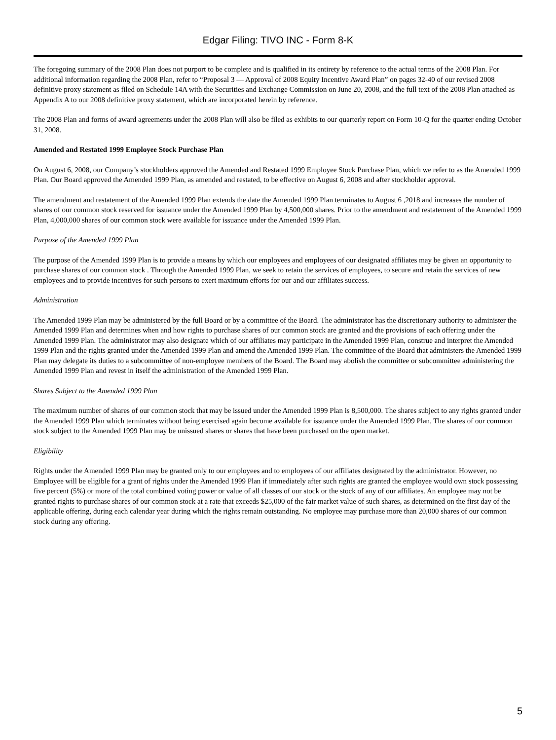Edgar Filing: TIVO INC - Form 8-K
The foregoing summary of the 2008 Plan does not purport to be complete and is qualified in its entirety by reference to the actual terms of the 2008 Plan. For additional information regarding the 2008 Plan, refer to “Proposal 3 — Approval of 2008 Equity Incentive Award Plan” on pages 32-40 of our revised 2008 definitive proxy statement as filed on Schedule 14A with the Securities and Exchange Commission on June 20, 2008, and the full text of the 2008 Plan attached as Appendix A to our 2008 definitive proxy statement, which are incorporated herein by reference.
The 2008 Plan and forms of award agreements under the 2008 Plan will also be filed as exhibits to our quarterly report on Form 10-Q for the quarter ending October 31, 2008.
Amended and Restated 1999 Employee Stock Purchase Plan
On August 6, 2008, our Company’s stockholders approved the Amended and Restated 1999 Employee Stock Purchase Plan, which we refer to as the Amended 1999 Plan. Our Board approved the Amended 1999 Plan, as amended and restated, to be effective on August 6, 2008 and after stockholder approval.
The amendment and restatement of the Amended 1999 Plan extends the date the Amended 1999 Plan terminates to August 6 ,2018 and increases the number of shares of our common stock reserved for issuance under the Amended 1999 Plan by 4,500,000 shares. Prior to the amendment and restatement of the Amended 1999 Plan, 4,000,000 shares of our common stock were available for issuance under the Amended 1999 Plan.
Purpose of the Amended 1999 Plan
The purpose of the Amended 1999 Plan is to provide a means by which our employees and employees of our designated affiliates may be given an opportunity to purchase shares of our common stock . Through the Amended 1999 Plan, we seek to retain the services of employees, to secure and retain the services of new employees and to provide incentives for such persons to exert maximum efforts for our and our affiliates success.
Administration
The Amended 1999 Plan may be administered by the full Board or by a committee of the Board. The administrator has the discretionary authority to administer the Amended 1999 Plan and determines when and how rights to purchase shares of our common stock are granted and the provisions of each offering under the Amended 1999 Plan. The administrator may also designate which of our affiliates may participate in the Amended 1999 Plan, construe and interpret the Amended 1999 Plan and the rights granted under the Amended 1999 Plan and amend the Amended 1999 Plan. The committee of the Board that administers the Amended 1999 Plan may delegate its duties to a subcommittee of non-employee members of the Board. The Board may abolish the committee or subcommittee administering the Amended 1999 Plan and revest in itself the administration of the Amended 1999 Plan.
Shares Subject to the Amended 1999 Plan
The maximum number of shares of our common stock that may be issued under the Amended 1999 Plan is 8,500,000. The shares subject to any rights granted under the Amended 1999 Plan which terminates without being exercised again become available for issuance under the Amended 1999 Plan. The shares of our common stock subject to the Amended 1999 Plan may be unissued shares or shares that have been purchased on the open market.
Eligibility
Rights under the Amended 1999 Plan may be granted only to our employees and to employees of our affiliates designated by the administrator. However, no Employee will be eligible for a grant of rights under the Amended 1999 Plan if immediately after such rights are granted the employee would own stock possessing five percent (5%) or more of the total combined voting power or value of all classes of our stock or the stock of any of our affiliates. An employee may not be granted rights to purchase shares of our common stock at a rate that exceeds $25,000 of the fair market value of such shares, as determined on the first day of the applicable offering, during each calendar year during which the rights remain outstanding. No employee may purchase more than 20,000 shares of our common stock during any offering.
5